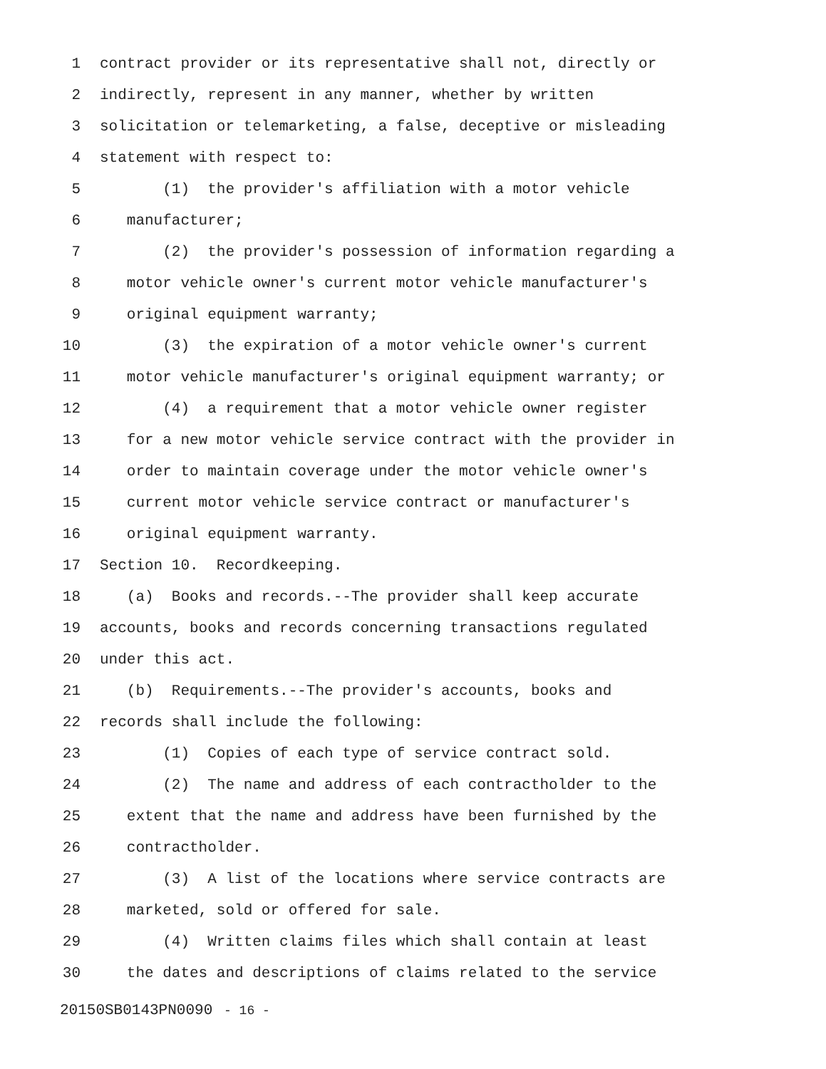1 contract provider or its representative shall not, directly or
2 indirectly, represent in any manner, whether by written
3 solicitation or telemarketing, a false, deceptive or misleading
4 statement with respect to:
5 (1) the provider's affiliation with a motor vehicle
6 manufacturer;
7 (2) the provider's possession of information regarding a
8 motor vehicle owner's current motor vehicle manufacturer's
9 original equipment warranty;
10 (3) the expiration of a motor vehicle owner's current
11 motor vehicle manufacturer's original equipment warranty; or
12 (4) a requirement that a motor vehicle owner register
13 for a new motor vehicle service contract with the provider in
14 order to maintain coverage under the motor vehicle owner's
15 current motor vehicle service contract or manufacturer's
16 original equipment warranty.
17 Section 10. Recordkeeping.
18 (a) Books and records.--The provider shall keep accurate
19 accounts, books and records concerning transactions regulated
20 under this act.
21 (b) Requirements.--The provider's accounts, books and
22 records shall include the following:
23 (1) Copies of each type of service contract sold.
24 (2) The name and address of each contractholder to the
25 extent that the name and address have been furnished by the
26 contractholder.
27 (3) A list of the locations where service contracts are
28 marketed, sold or offered for sale.
29 (4) Written claims files which shall contain at least
30 the dates and descriptions of claims related to the service
20150SB0143PN0090 - 16 -